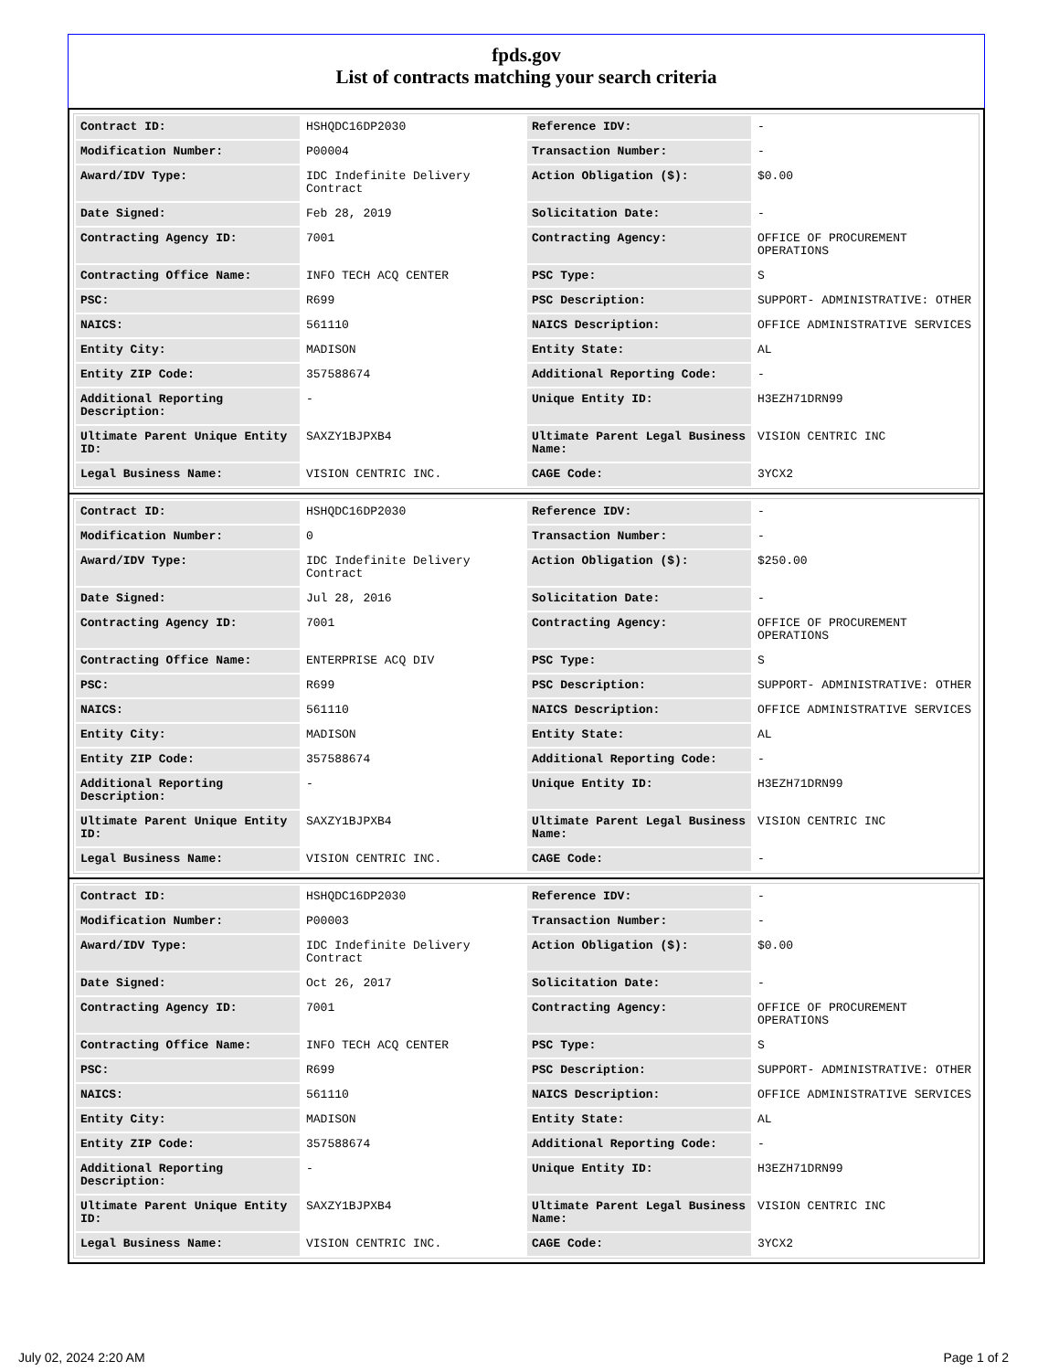fpds.gov
List of contracts matching your search criteria
| Contract ID: | HSHQDC16DP2030 | Reference IDV: | - |
| Modification Number: | P00004 | Transaction Number: | - |
| Award/IDV Type: | IDC Indefinite Delivery Contract | Action Obligation ($): | $0.00 |
| Date Signed: | Feb 28, 2019 | Solicitation Date: | - |
| Contracting Agency ID: | 7001 | Contracting Agency: | OFFICE OF PROCUREMENT OPERATIONS |
| Contracting Office Name: | INFO TECH ACQ CENTER | PSC Type: | S |
| PSC: | R699 | PSC Description: | SUPPORT- ADMINISTRATIVE: OTHER |
| NAICS: | 561110 | NAICS Description: | OFFICE ADMINISTRATIVE SERVICES |
| Entity City: | MADISON | Entity State: | AL |
| Entity ZIP Code: | 357588674 | Additional Reporting Code: | - |
| Additional Reporting Description: | - | Unique Entity ID: | H3EZH71DRN99 |
| Ultimate Parent Unique Entity ID: | SAXZY1BJPXB4 | Ultimate Parent Legal Business Name: | VISION CENTRIC INC |
| Legal Business Name: | VISION CENTRIC INC. | CAGE Code: | 3YCX2 |
| Contract ID: | HSHQDC16DP2030 | Reference IDV: | - |
| Modification Number: | 0 | Transaction Number: | - |
| Award/IDV Type: | IDC Indefinite Delivery Contract | Action Obligation ($): | $250.00 |
| Date Signed: | Jul 28, 2016 | Solicitation Date: | - |
| Contracting Agency ID: | 7001 | Contracting Agency: | OFFICE OF PROCUREMENT OPERATIONS |
| Contracting Office Name: | ENTERPRISE ACQ DIV | PSC Type: | S |
| PSC: | R699 | PSC Description: | SUPPORT- ADMINISTRATIVE: OTHER |
| NAICS: | 561110 | NAICS Description: | OFFICE ADMINISTRATIVE SERVICES |
| Entity City: | MADISON | Entity State: | AL |
| Entity ZIP Code: | 357588674 | Additional Reporting Code: | - |
| Additional Reporting Description: | - | Unique Entity ID: | H3EZH71DRN99 |
| Ultimate Parent Unique Entity ID: | SAXZY1BJPXB4 | Ultimate Parent Legal Business Name: | VISION CENTRIC INC |
| Legal Business Name: | VISION CENTRIC INC. | CAGE Code: | - |
| Contract ID: | HSHQDC16DP2030 | Reference IDV: | - |
| Modification Number: | P00003 | Transaction Number: | - |
| Award/IDV Type: | IDC Indefinite Delivery Contract | Action Obligation ($): | $0.00 |
| Date Signed: | Oct 26, 2017 | Solicitation Date: | - |
| Contracting Agency ID: | 7001 | Contracting Agency: | OFFICE OF PROCUREMENT OPERATIONS |
| Contracting Office Name: | INFO TECH ACQ CENTER | PSC Type: | S |
| PSC: | R699 | PSC Description: | SUPPORT- ADMINISTRATIVE: OTHER |
| NAICS: | 561110 | NAICS Description: | OFFICE ADMINISTRATIVE SERVICES |
| Entity City: | MADISON | Entity State: | AL |
| Entity ZIP Code: | 357588674 | Additional Reporting Code: | - |
| Additional Reporting Description: | - | Unique Entity ID: | H3EZH71DRN99 |
| Ultimate Parent Unique Entity ID: | SAXZY1BJPXB4 | Ultimate Parent Legal Business Name: | VISION CENTRIC INC |
| Legal Business Name: | VISION CENTRIC INC. | CAGE Code: | 3YCX2 |
July 02, 2024 2:20 AM Page 1 of 2